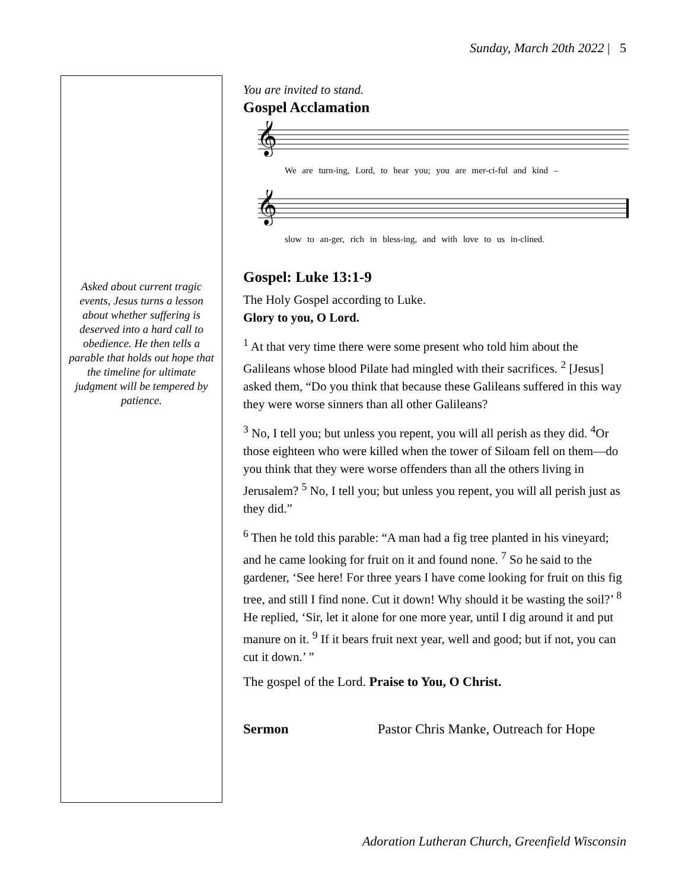Sunday, March 20th 2022 | 5
Asked about current tragic events, Jesus turns a lesson about whether suffering is deserved into a hard call to obedience. He then tells a parable that holds out hope that the timeline for ultimate judgment will be tempered by patience.
You are invited to stand.
Gospel Acclamation
𝄞
We are turn-ing, Lord, to hear you; you are mer-ci-ful and kind –
𝄞
slow to an-ger, rich in bless-ing, and with love to us in-clined.
Gospel: Luke 13:1-9
The Holy Gospel according to Luke.
Glory to you, O Lord.
<sup>1</sup> At that very time there were some present who told him about the Galileans whose blood Pilate had mingled with their sacrifices. <sup>2</sup> [Jesus] asked them, “Do you think that because these Galileans suffered in this way they were worse sinners than all other Galileans?
<sup>3</sup> No, I tell you; but unless you repent, you will all perish as they did. <sup>4</sup>Or those eighteen who were killed when the tower of Siloam fell on them—do you think that they were worse offenders than all the others living in Jerusalem? <sup>5</sup> No, I tell you; but unless you repent, you will all perish just as they did.”
<sup>6</sup> Then he told this parable: “A man had a fig tree planted in his vineyard; and he came looking for fruit on it and found none. <sup>7</sup> So he said to the gardener, ‘See here! For three years I have come looking for fruit on this fig tree, and still I find none. Cut it down! Why should it be wasting the soil?’ <sup>8</sup> He replied, ‘Sir, let it alone for one more year, until I dig around it and put manure on it. <sup>9</sup> If it bears fruit next year, well and good; but if not, you can cut it down.’ ”
The gospel of the Lord. Praise to You, O Christ.
Sermon Pastor Chris Manke, Outreach for Hope
Adoration Lutheran Church, Greenfield Wisconsin